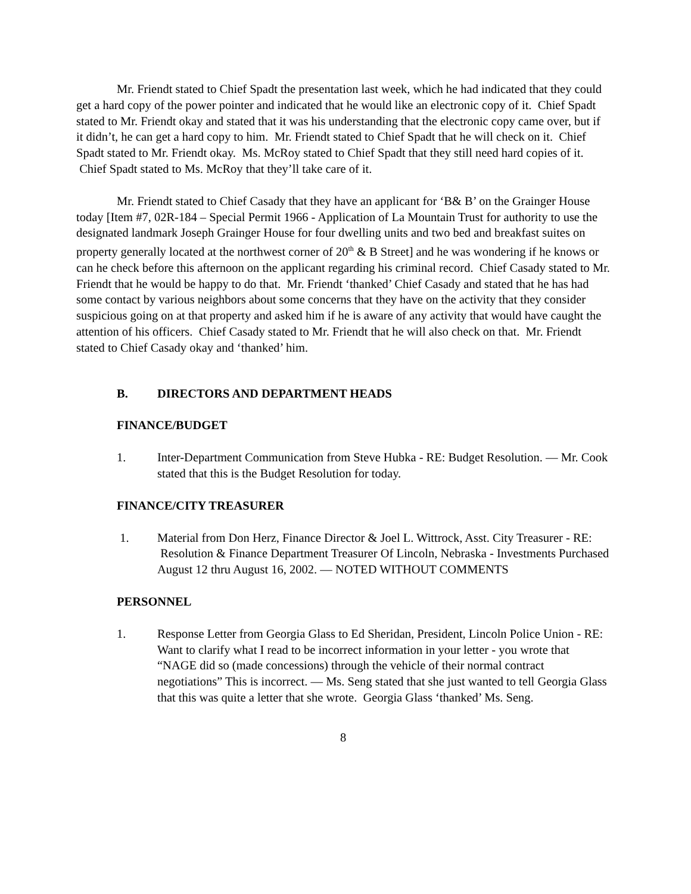Mr. Friendt stated to Chief Spadt the presentation last week, which he had indicated that they could get a hard copy of the power pointer and indicated that he would like an electronic copy of it. Chief Spadt stated to Mr. Friendt okay and stated that it was his understanding that the electronic copy came over, but if it didn’t, he can get a hard copy to him. Mr. Friendt stated to Chief Spadt that he will check on it. Chief Spadt stated to Mr. Friendt okay. Ms. McRoy stated to Chief Spadt that they still need hard copies of it. Chief Spadt stated to Ms. McRoy that they’ll take care of it.
Mr. Friendt stated to Chief Casady that they have an applicant for ‘B& B’ on the Grainger House today [Item #7, 02R-184 – Special Permit 1966 - Application of La Mountain Trust for authority to use the designated landmark Joseph Grainger House for four dwelling units and two bed and breakfast suites on property generally located at the northwest corner of 20<sup>th</sup> & B Street] and he was wondering if he knows or can he check before this afternoon on the applicant regarding his criminal record. Chief Casady stated to Mr. Friendt that he would be happy to do that. Mr. Friendt ‘thanked’ Chief Casady and stated that he has had some contact by various neighbors about some concerns that they have on the activity that they consider suspicious going on at that property and asked him if he is aware of any activity that would have caught the attention of his officers. Chief Casady stated to Mr. Friendt that he will also check on that. Mr. Friendt stated to Chief Casady okay and ‘thanked’ him.
B. DIRECTORS AND DEPARTMENT HEADS
FINANCE/BUDGET
1. Inter-Department Communication from Steve Hubka - RE: Budget Resolution. — Mr. Cook stated that this is the Budget Resolution for today.
FINANCE/CITY TREASURER
1. Material from Don Herz, Finance Director & Joel L. Wittrock, Asst. City Treasurer - RE: Resolution & Finance Department Treasurer Of Lincoln, Nebraska - Investments Purchased August 12 thru August 16, 2002. — NOTED WITHOUT COMMENTS
PERSONNEL
1. Response Letter from Georgia Glass to Ed Sheridan, President, Lincoln Police Union - RE: Want to clarify what I read to be incorrect information in your letter - you wrote that “NAGE did so (made concessions) through the vehicle of their normal contract negotiations” This is incorrect. — Ms. Seng stated that she just wanted to tell Georgia Glass that this was quite a letter that she wrote. Georgia Glass ‘thanked’ Ms. Seng.
8